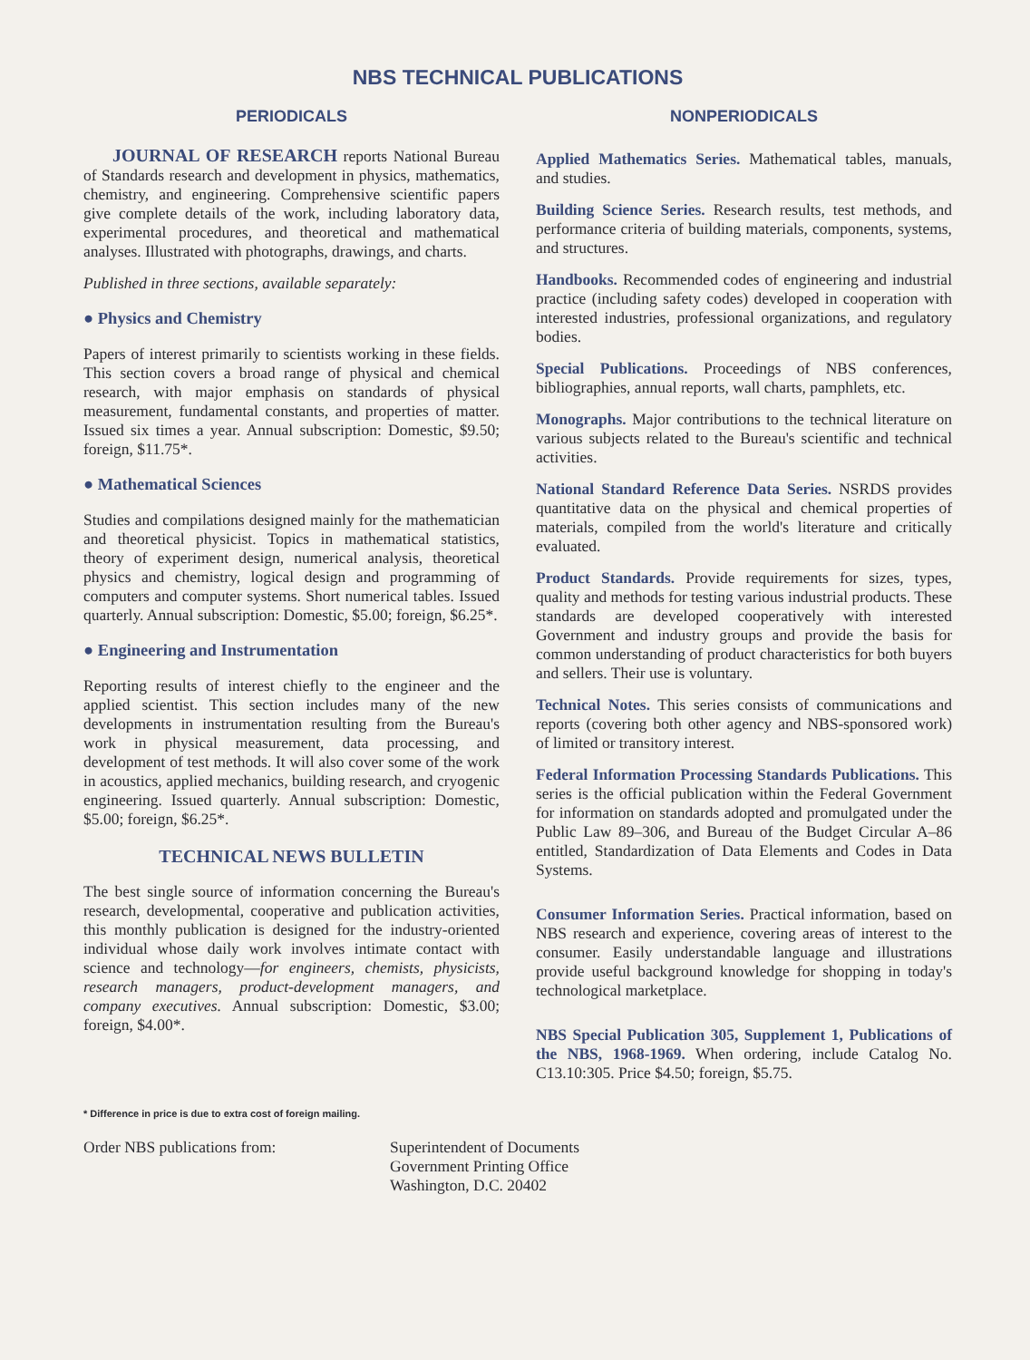NBS TECHNICAL PUBLICATIONS
PERIODICALS
JOURNAL OF RESEARCH reports National Bureau of Standards research and development in physics, mathematics, chemistry, and engineering. Comprehensive scientific papers give complete details of the work, including laboratory data, experimental procedures, and theoretical and mathematical analyses. Illustrated with photographs, drawings, and charts.
Published in three sections, available separately:
● Physics and Chemistry
Papers of interest primarily to scientists working in these fields. This section covers a broad range of physical and chemical research, with major emphasis on standards of physical measurement, fundamental constants, and properties of matter. Issued six times a year. Annual subscription: Domestic, $9.50; foreign, $11.75*.
● Mathematical Sciences
Studies and compilations designed mainly for the mathematician and theoretical physicist. Topics in mathematical statistics, theory of experiment design, numerical analysis, theoretical physics and chemistry, logical design and programming of computers and computer systems. Short numerical tables. Issued quarterly. Annual subscription: Domestic, $5.00; foreign, $6.25*.
● Engineering and Instrumentation
Reporting results of interest chiefly to the engineer and the applied scientist. This section includes many of the new developments in instrumentation resulting from the Bureau's work in physical measurement, data processing, and development of test methods. It will also cover some of the work in acoustics, applied mechanics, building research, and cryogenic engineering. Issued quarterly. Annual subscription: Domestic, $5.00; foreign, $6.25*.
TECHNICAL NEWS BULLETIN
The best single source of information concerning the Bureau's research, developmental, cooperative and publication activities, this monthly publication is designed for the industry-oriented individual whose daily work involves intimate contact with science and technology—for engineers, chemists, physicists, research managers, product-development managers, and company executives. Annual subscription: Domestic, $3.00; foreign, $4.00*.
NONPERIODICALS
Applied Mathematics Series. Mathematical tables, manuals, and studies.
Building Science Series. Research results, test methods, and performance criteria of building materials, components, systems, and structures.
Handbooks. Recommended codes of engineering and industrial practice (including safety codes) developed in cooperation with interested industries, professional organizations, and regulatory bodies.
Special Publications. Proceedings of NBS conferences, bibliographies, annual reports, wall charts, pamphlets, etc.
Monographs. Major contributions to the technical literature on various subjects related to the Bureau's scientific and technical activities.
National Standard Reference Data Series. NSRDS provides quantitative data on the physical and chemical properties of materials, compiled from the world's literature and critically evaluated.
Product Standards. Provide requirements for sizes, types, quality and methods for testing various industrial products. These standards are developed cooperatively with interested Government and industry groups and provide the basis for common understanding of product characteristics for both buyers and sellers. Their use is voluntary.
Technical Notes. This series consists of communications and reports (covering both other agency and NBS-sponsored work) of limited or transitory interest.
Federal Information Processing Standards Publications. This series is the official publication within the Federal Government for information on standards adopted and promulgated under the Public Law 89–306, and Bureau of the Budget Circular A–86 entitled, Standardization of Data Elements and Codes in Data Systems.
Consumer Information Series. Practical information, based on NBS research and experience, covering areas of interest to the consumer. Easily understandable language and illustrations provide useful background knowledge for shopping in today's technological marketplace.
NBS Special Publication 305, Supplement 1, Publications of the NBS, 1968-1969. When ordering, include Catalog No. C13.10:305. Price $4.50; foreign, $5.75.
* Difference in price is due to extra cost of foreign mailing.
Order NBS publications from: Superintendent of Documents
Government Printing Office
Washington, D.C. 20402